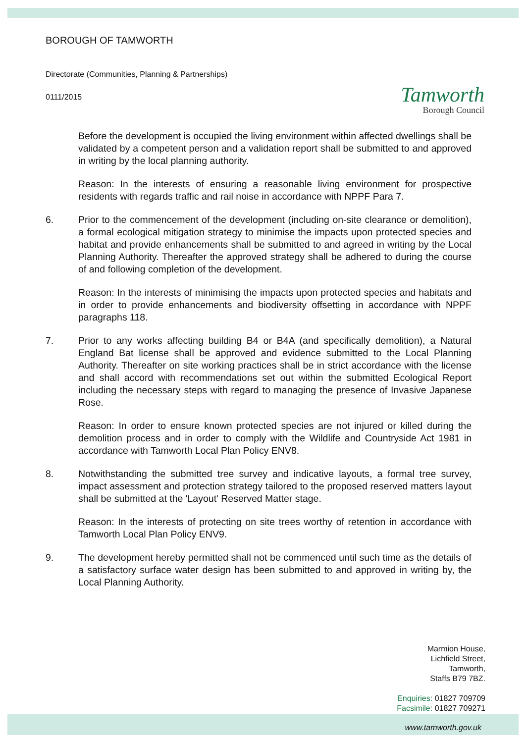BOROUGH OF TAMWORTH
Directorate (Communities, Planning & Partnerships)
0111/2015
Tamworth
Borough Council
Before the development is occupied the living environment within affected dwellings shall be validated by a competent person and a validation report shall be submitted to and approved in writing by the local planning authority.
Reason: In the interests of ensuring a reasonable living environment for prospective residents with regards traffic and rail noise in accordance with NPPF Para 7.
6. Prior to the commencement of the development (including on-site clearance or demolition), a formal ecological mitigation strategy to minimise the impacts upon protected species and habitat and provide enhancements shall be submitted to and agreed in writing by the Local Planning Authority. Thereafter the approved strategy shall be adhered to during the course of and following completion of the development.
Reason: In the interests of minimising the impacts upon protected species and habitats and in order to provide enhancements and biodiversity offsetting in accordance with NPPF paragraphs 118.
7. Prior to any works affecting building B4 or B4A (and specifically demolition), a Natural England Bat license shall be approved and evidence submitted to the Local Planning Authority. Thereafter on site working practices shall be in strict accordance with the license and shall accord with recommendations set out within the submitted Ecological Report including the necessary steps with regard to managing the presence of Invasive Japanese Rose.
Reason: In order to ensure known protected species are not injured or killed during the demolition process and in order to comply with the Wildlife and Countryside Act 1981 in accordance with Tamworth Local Plan Policy ENV8.
8. Notwithstanding the submitted tree survey and indicative layouts, a formal tree survey, impact assessment and protection strategy tailored to the proposed reserved matters layout shall be submitted at the 'Layout' Reserved Matter stage.
Reason: In the interests of protecting on site trees worthy of retention in accordance with Tamworth Local Plan Policy ENV9.
9. The development hereby permitted shall not be commenced until such time as the details of a satisfactory surface water design has been submitted to and approved in writing by, the Local Planning Authority.
Marmion House,
Lichfield Street,
Tamworth,
Staffs B79 7BZ.
Enquiries: 01827 709709
Facsimile: 01827 709271
www.tamworth.gov.uk